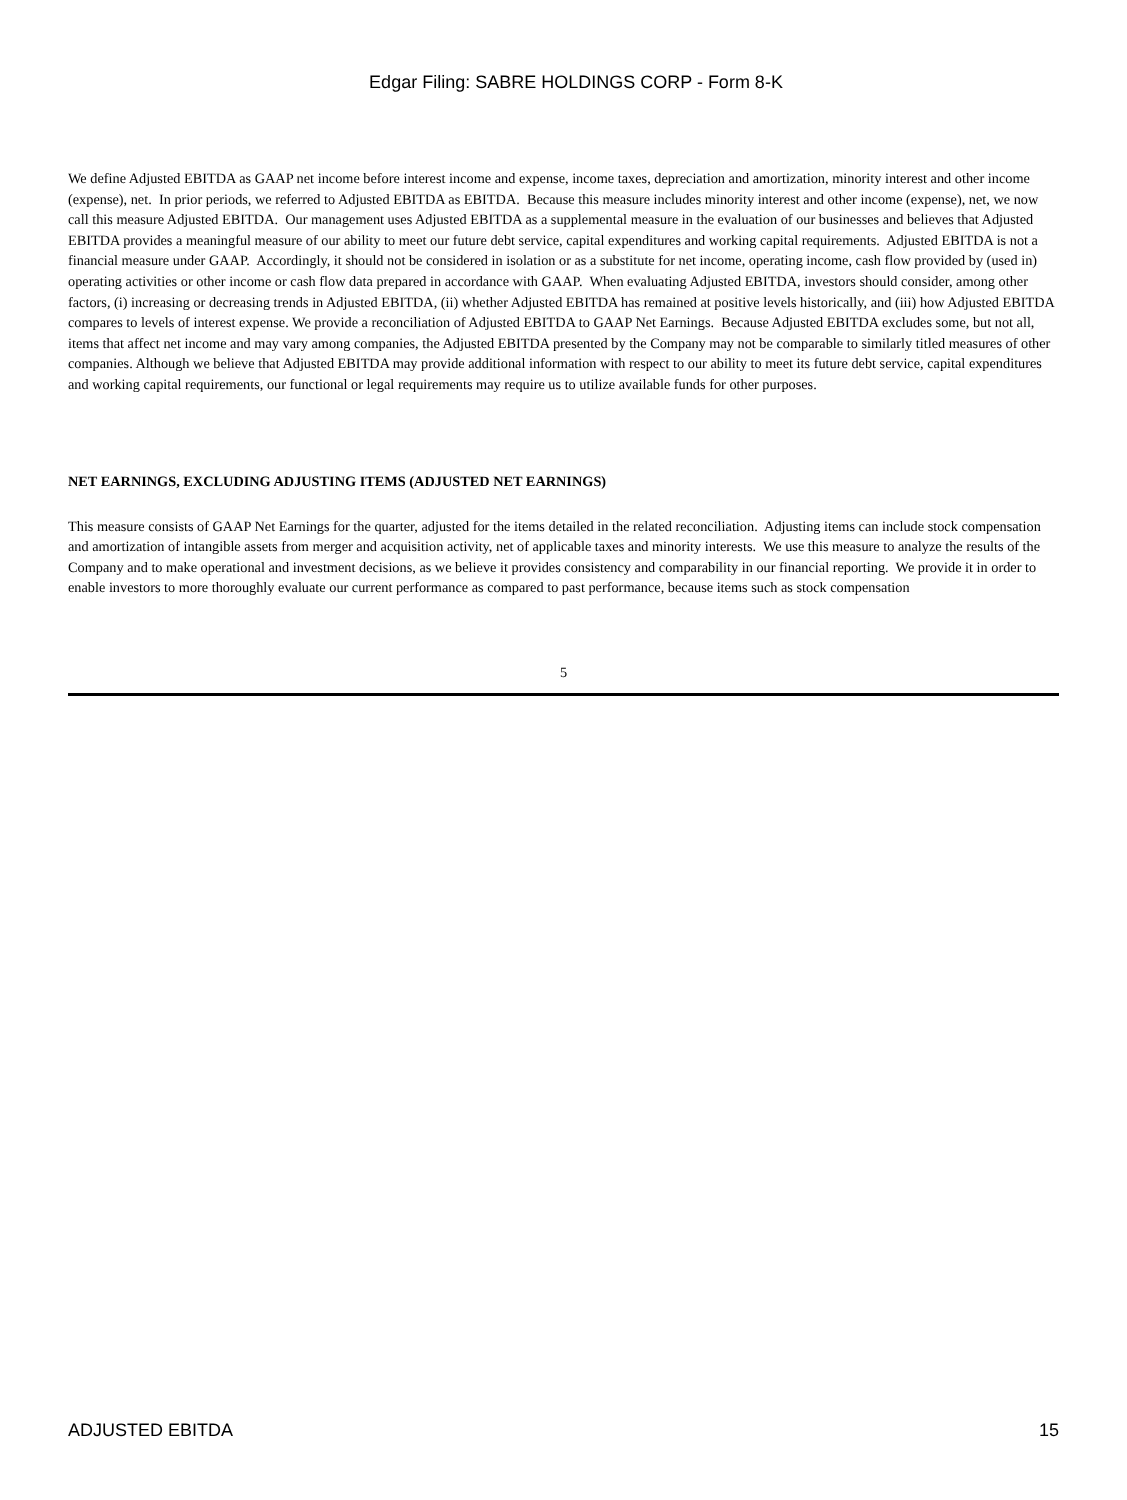Edgar Filing: SABRE HOLDINGS CORP - Form 8-K
We define Adjusted EBITDA as GAAP net income before interest income and expense, income taxes, depreciation and amortization, minority interest and other income (expense), net. In prior periods, we referred to Adjusted EBITDA as EBITDA. Because this measure includes minority interest and other income (expense), net, we now call this measure Adjusted EBITDA. Our management uses Adjusted EBITDA as a supplemental measure in the evaluation of our businesses and believes that Adjusted EBITDA provides a meaningful measure of our ability to meet our future debt service, capital expenditures and working capital requirements. Adjusted EBITDA is not a financial measure under GAAP. Accordingly, it should not be considered in isolation or as a substitute for net income, operating income, cash flow provided by (used in) operating activities or other income or cash flow data prepared in accordance with GAAP. When evaluating Adjusted EBITDA, investors should consider, among other factors, (i) increasing or decreasing trends in Adjusted EBITDA, (ii) whether Adjusted EBITDA has remained at positive levels historically, and (iii) how Adjusted EBITDA compares to levels of interest expense. We provide a reconciliation of Adjusted EBITDA to GAAP Net Earnings. Because Adjusted EBITDA excludes some, but not all, items that affect net income and may vary among companies, the Adjusted EBITDA presented by the Company may not be comparable to similarly titled measures of other companies. Although we believe that Adjusted EBITDA may provide additional information with respect to our ability to meet its future debt service, capital expenditures and working capital requirements, our functional or legal requirements may require us to utilize available funds for other purposes.
NET EARNINGS, EXCLUDING ADJUSTING ITEMS (ADJUSTED NET EARNINGS)
This measure consists of GAAP Net Earnings for the quarter, adjusted for the items detailed in the related reconciliation. Adjusting items can include stock compensation and amortization of intangible assets from merger and acquisition activity, net of applicable taxes and minority interests. We use this measure to analyze the results of the Company and to make operational and investment decisions, as we believe it provides consistency and comparability in our financial reporting. We provide it in order to enable investors to more thoroughly evaluate our current performance as compared to past performance, because items such as stock compensation
5
ADJUSTED EBITDA 15